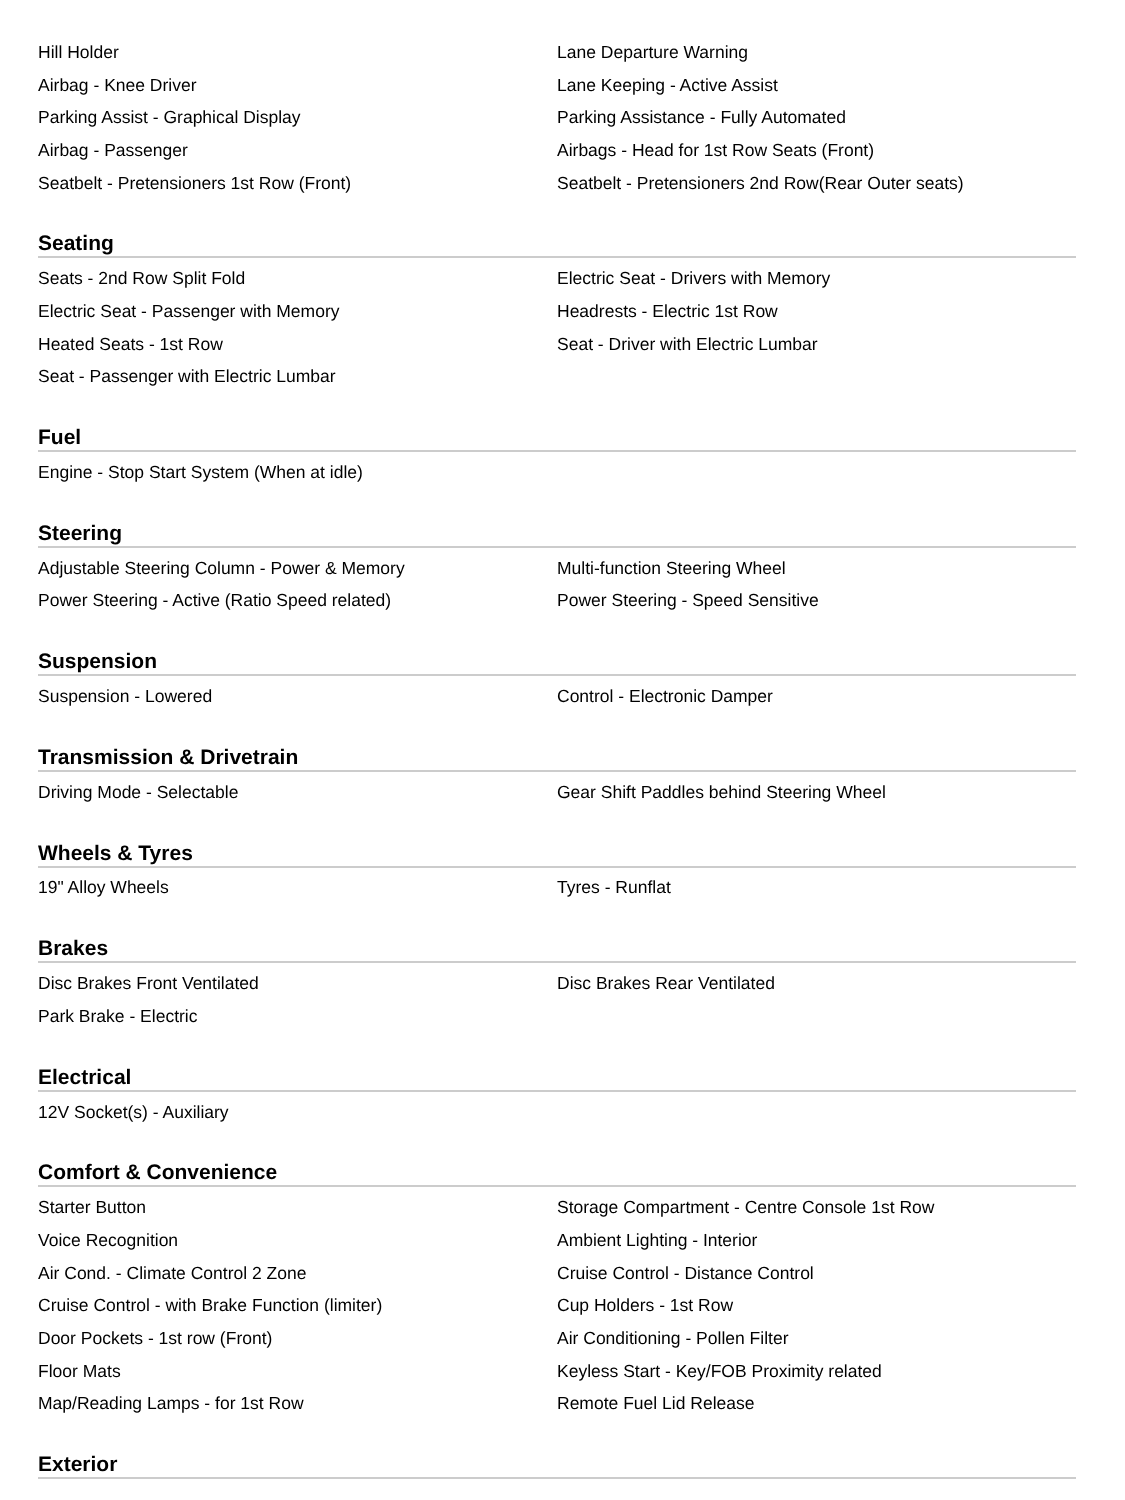| Hill Holder | Lane Departure Warning |
| Airbag - Knee Driver | Lane Keeping - Active Assist |
| Parking Assist - Graphical Display | Parking Assistance - Fully Automated |
| Airbag - Passenger | Airbags - Head for 1st Row Seats (Front) |
| Seatbelt - Pretensioners 1st Row (Front) | Seatbelt - Pretensioners 2nd Row(Rear Outer seats) |
Seating
| Seats - 2nd Row Split Fold | Electric Seat - Drivers with Memory |
| Electric Seat - Passenger with Memory | Headrests - Electric 1st Row |
| Heated Seats - 1st Row | Seat - Driver with Electric Lumbar |
| Seat - Passenger with Electric Lumbar | |
Fuel
| Engine - Stop Start System (When at idle) | |
Steering
| Adjustable Steering Column - Power & Memory | Multi-function Steering Wheel |
| Power Steering - Active (Ratio Speed related) | Power Steering - Speed Sensitive |
Suspension
| Suspension - Lowered | Control - Electronic Damper |
Transmission & Drivetrain
| Driving Mode - Selectable | Gear Shift Paddles behind Steering Wheel |
Wheels & Tyres
| 19" Alloy Wheels | Tyres - Runflat |
Brakes
| Disc Brakes Front Ventilated | Disc Brakes Rear Ventilated |
| Park Brake - Electric | |
Electrical
| 12V Socket(s) - Auxiliary | |
Comfort & Convenience
| Starter Button | Storage Compartment - Centre Console 1st Row |
| Voice Recognition | Ambient Lighting - Interior |
| Air Cond. - Climate Control 2 Zone | Cruise Control - Distance Control |
| Cruise Control - with Brake Function (limiter) | Cup Holders - 1st Row |
| Door Pockets - 1st row (Front) | Air Conditioning - Pollen Filter |
| Floor Mats | Keyless Start - Key/FOB Proximity related |
| Map/Reading Lamps - for 1st Row | Remote Fuel Lid Release |
Exterior